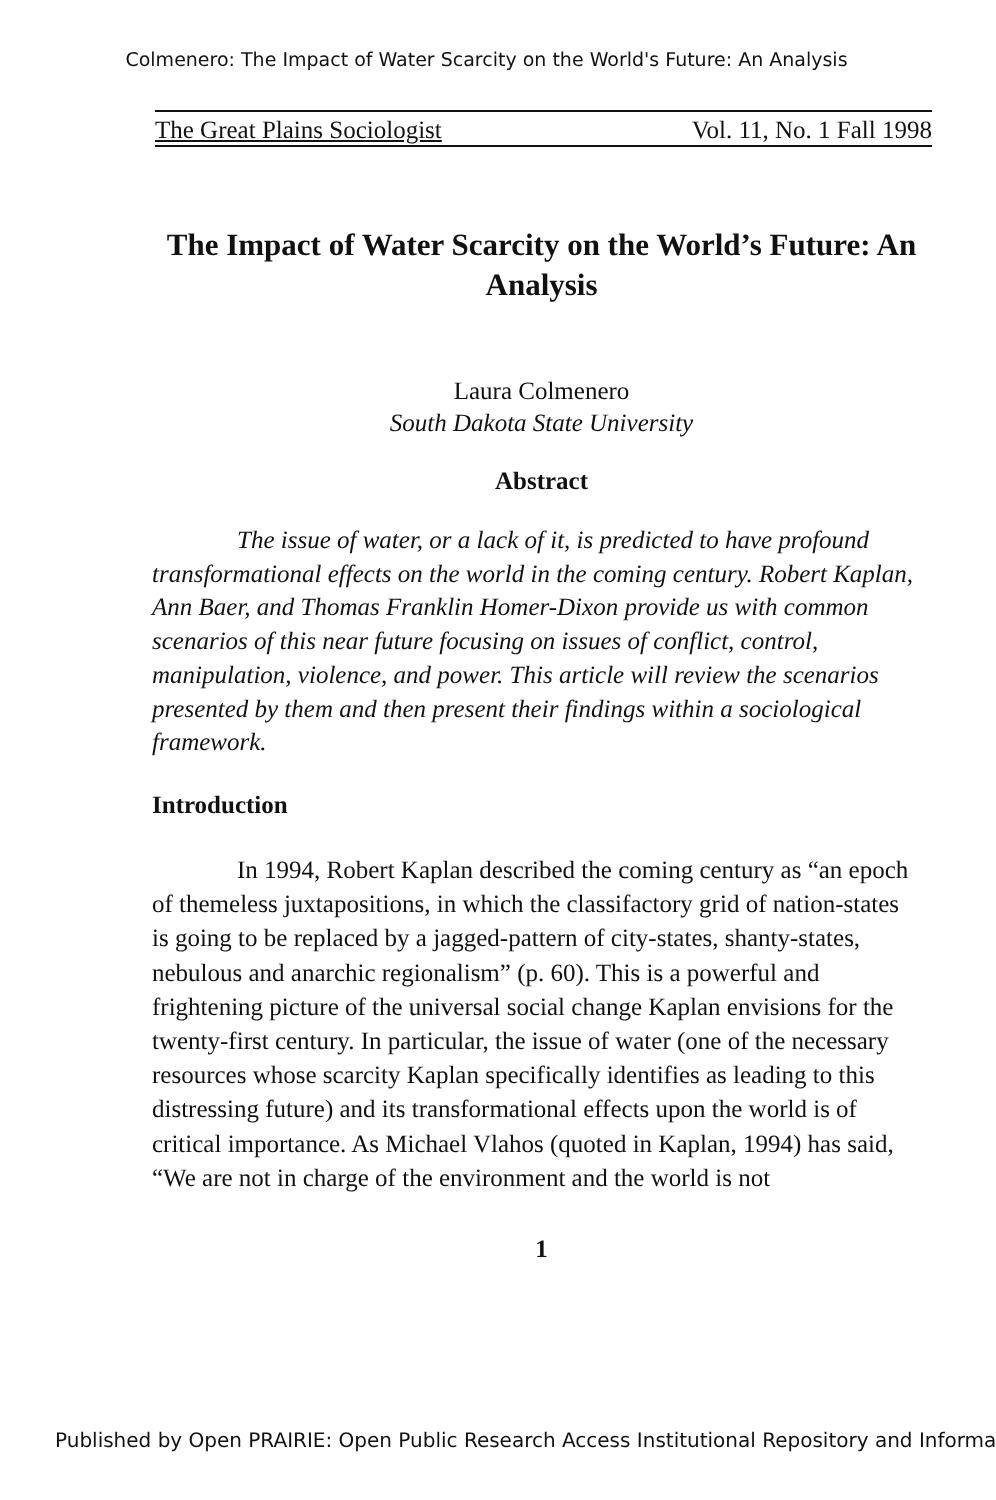Colmenero: The Impact of Water Scarcity on the World's Future: An Analysis
The Great Plains Sociologist Vol. 11, No. 1 Fall 1998
The Impact of Water Scarcity on the World’s Future: An Analysis
Laura Colmenero
South Dakota State University
Abstract
The issue of water, or a lack of it, is predicted to have profound transformational effects on the world in the coming century. Robert Kaplan, Ann Baer, and Thomas Franklin Homer-Dixon provide us with common scenarios of this near future focusing on issues of conflict, control, manipulation, violence, and power. This article will review the scenarios presented by them and then present their findings within a sociological framework.
Introduction
In 1994, Robert Kaplan described the coming century as “an epoch of themeless juxtapositions, in which the classifactory grid of nation-states is going to be replaced by a jagged-pattern of city-states, shanty-states, nebulous and anarchic regionalism” (p. 60). This is a powerful and frightening picture of the universal social change Kaplan envisions for the twenty-first century. In particular, the issue of water (one of the necessary resources whose scarcity Kaplan specifically identifies as leading to this distressing future) and its transformational effects upon the world is of critical importance. As Michael Vlahos (quoted in Kaplan, 1994) has said, “We are not in charge of the environment and the world is not
1
Published by Open PRAIRIE: Open Public Research Access Institutional Repository and Informa